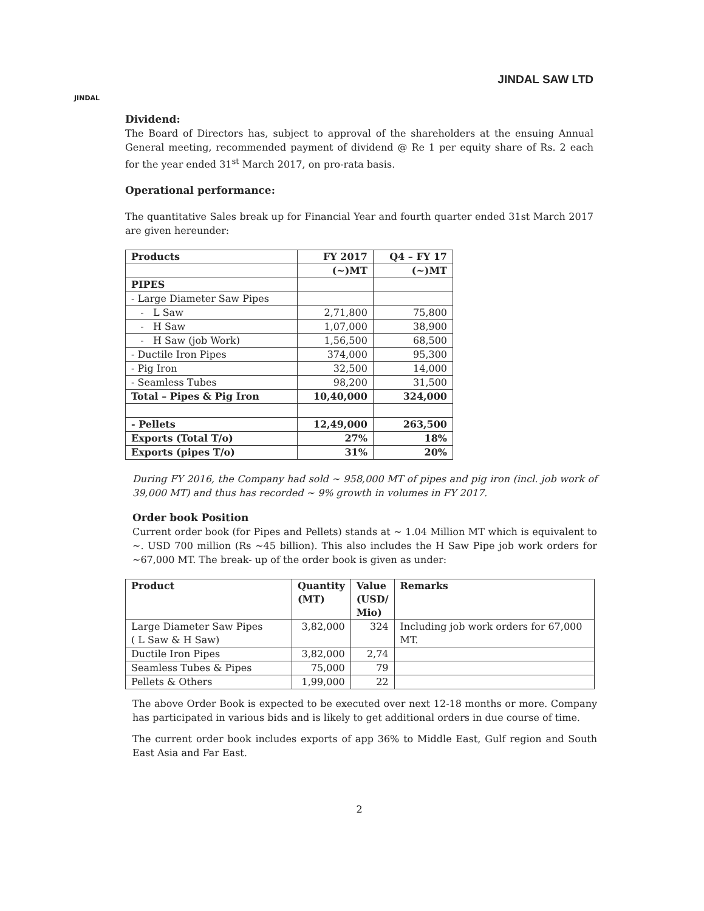JINDAL
JINDAL SAW LTD
Dividend:
The Board of Directors has, subject to approval of the shareholders at the ensuing Annual General meeting, recommended payment of dividend @ Re 1 per equity share of Rs. 2 each for the year ended 31<sup>st</sup> March 2017, on pro-rata basis.
Operational performance:
The quantitative Sales break up for Financial Year and fourth quarter ended 31st March 2017 are given hereunder:
| Products | FY 2017 | Q4 – FY 17 |
| --- | --- | --- |
| | (~)MT | (~)MT |
| PIPES | | |
| - Large Diameter Saw Pipes | | |
| - L Saw | 2,71,800 | 75,800 |
| - H Saw | 1,07,000 | 38,900 |
| - H Saw (job Work) | 1,56,500 | 68,500 |
| - Ductile Iron Pipes | 374,000 | 95,300 |
| - Pig Iron | 32,500 | 14,000 |
| - Seamless Tubes | 98,200 | 31,500 |
| Total – Pipes & Pig Iron | 10,40,000 | 324,000 |
| - Pellets | 12,49,000 | 263,500 |
| Exports (Total T/o) | 27% | 18% |
| Exports (pipes T/o) | 31% | 20% |
During FY 2016, the Company had sold ~ 958,000 MT of pipes and pig iron (incl. job work of 39,000 MT) and thus has recorded ~ 9% growth in volumes in FY 2017.
Order book Position
Current order book (for Pipes and Pellets) stands at ~ 1.04 Million MT which is equivalent to ~. USD 700 million (Rs ~45 billion). This also includes the H Saw Pipe job work orders for ~67,000 MT. The break- up of the order book is given as under:
| Product | Quantity (MT) | Value (USD/ Mio) | Remarks |
| --- | --- | --- | --- |
| Large Diameter Saw Pipes ( L Saw & H Saw) | 3,82,000 | 324 | Including job work orders for 67,000 MT. |
| Ductile Iron Pipes | 3,82,000 | 2,74 | |
| Seamless Tubes & Pipes | 75,000 | 79 | |
| Pellets & Others | 1,99,000 | 22 | |
The above Order Book is expected to be executed over next 12-18 months or more. Company has participated in various bids and is likely to get additional orders in due course of time.
The current order book includes exports of app 36% to Middle East, Gulf region and South East Asia and Far East.
2